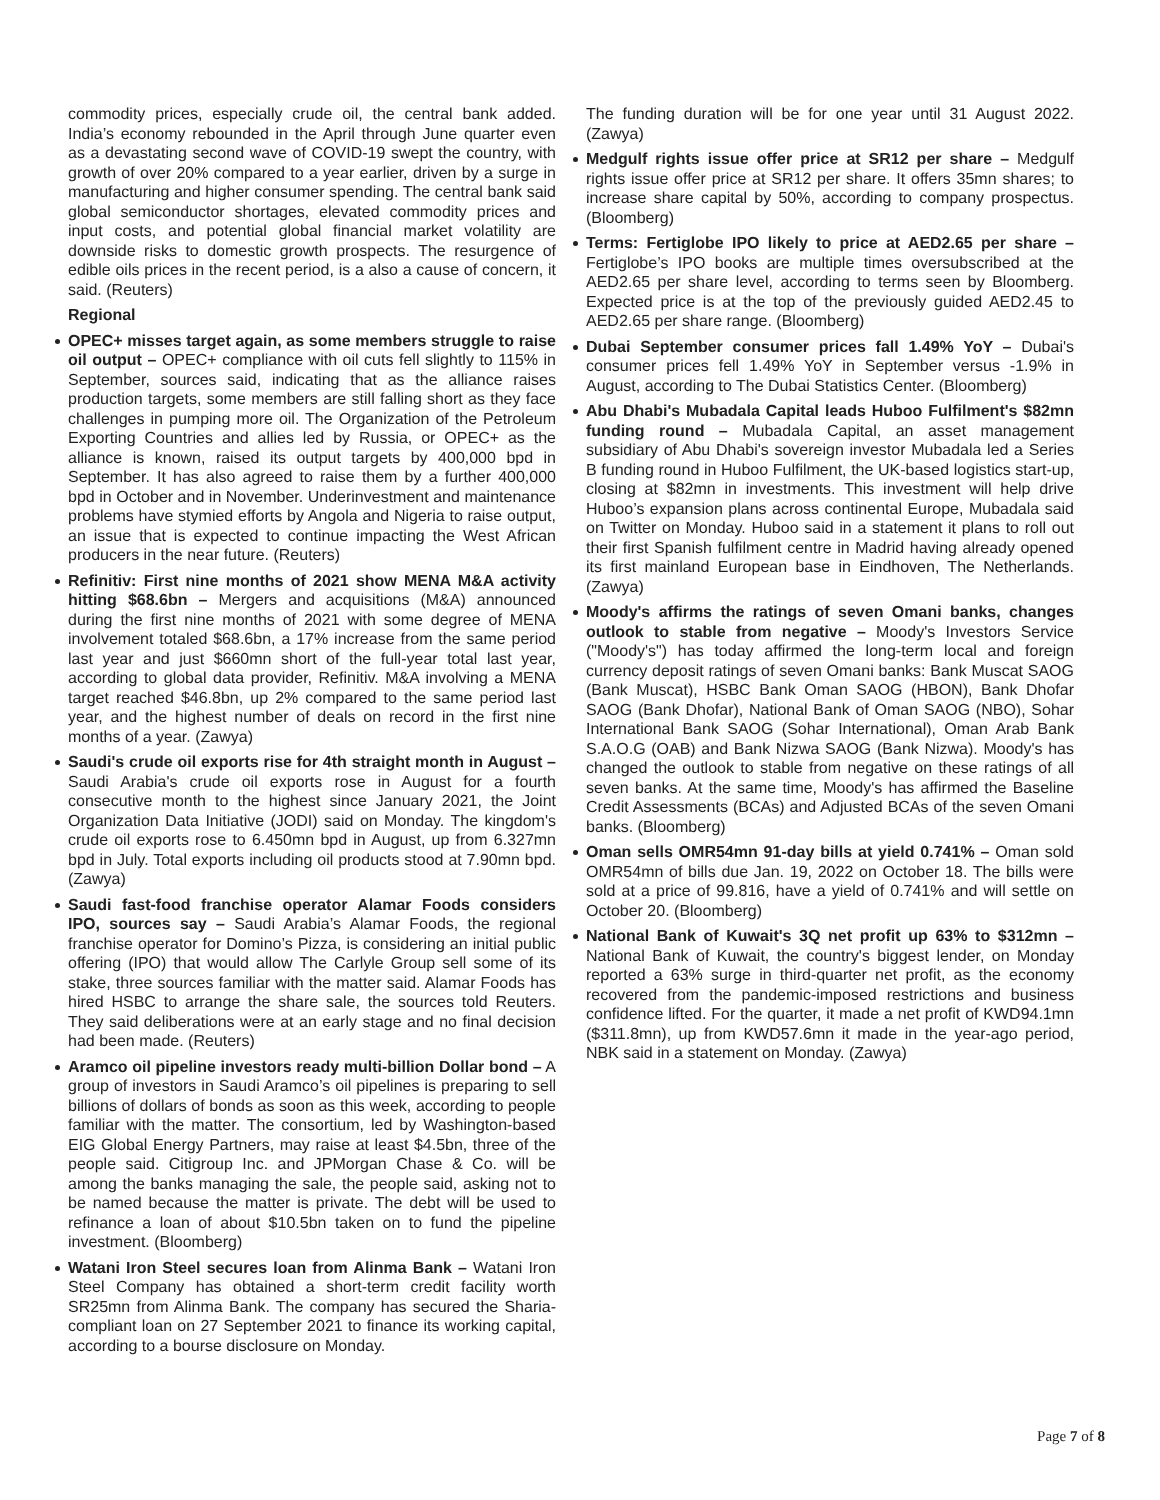commodity prices, especially crude oil, the central bank added. India’s economy rebounded in the April through June quarter even as a devastating second wave of COVID-19 swept the country, with growth of over 20% compared to a year earlier, driven by a surge in manufacturing and higher consumer spending. The central bank said global semiconductor shortages, elevated commodity prices and input costs, and potential global financial market volatility are downside risks to domestic growth prospects. The resurgence of edible oils prices in the recent period, is a also a cause of concern, it said. (Reuters)
Regional
OPEC+ misses target again, as some members struggle to raise oil output – OPEC+ compliance with oil cuts fell slightly to 115% in September, sources said, indicating that as the alliance raises production targets, some members are still falling short as they face challenges in pumping more oil. The Organization of the Petroleum Exporting Countries and allies led by Russia, or OPEC+ as the alliance is known, raised its output targets by 400,000 bpd in September. It has also agreed to raise them by a further 400,000 bpd in October and in November. Underinvestment and maintenance problems have stymied efforts by Angola and Nigeria to raise output, an issue that is expected to continue impacting the West African producers in the near future. (Reuters)
Refinitiv: First nine months of 2021 show MENA M&A activity hitting $68.6bn – Mergers and acquisitions (M&A) announced during the first nine months of 2021 with some degree of MENA involvement totaled $68.6bn, a 17% increase from the same period last year and just $660mn short of the full-year total last year, according to global data provider, Refinitiv. M&A involving a MENA target reached $46.8bn, up 2% compared to the same period last year, and the highest number of deals on record in the first nine months of a year. (Zawya)
Saudi's crude oil exports rise for 4th straight month in August – Saudi Arabia's crude oil exports rose in August for a fourth consecutive month to the highest since January 2021, the Joint Organization Data Initiative (JODI) said on Monday. The kingdom's crude oil exports rose to 6.450mn bpd in August, up from 6.327mn bpd in July. Total exports including oil products stood at 7.90mn bpd. (Zawya)
Saudi fast-food franchise operator Alamar Foods considers IPO, sources say – Saudi Arabia’s Alamar Foods, the regional franchise operator for Domino’s Pizza, is considering an initial public offering (IPO) that would allow The Carlyle Group sell some of its stake, three sources familiar with the matter said. Alamar Foods has hired HSBC to arrange the share sale, the sources told Reuters. They said deliberations were at an early stage and no final decision had been made. (Reuters)
Aramco oil pipeline investors ready multi-billion Dollar bond – A group of investors in Saudi Aramco’s oil pipelines is preparing to sell billions of dollars of bonds as soon as this week, according to people familiar with the matter. The consortium, led by Washington-based EIG Global Energy Partners, may raise at least $4.5bn, three of the people said. Citigroup Inc. and JPMorgan Chase & Co. will be among the banks managing the sale, the people said, asking not to be named because the matter is private. The debt will be used to refinance a loan of about $10.5bn taken on to fund the pipeline investment. (Bloomberg)
Watani Iron Steel secures loan from Alinma Bank – Watani Iron Steel Company has obtained a short-term credit facility worth SR25mn from Alinma Bank. The company has secured the Sharia-compliant loan on 27 September 2021 to finance its working capital, according to a bourse disclosure on Monday.
The funding duration will be for one year until 31 August 2022. (Zawya)
Medgulf rights issue offer price at SR12 per share – Medgulf rights issue offer price at SR12 per share. It offers 35mn shares; to increase share capital by 50%, according to company prospectus. (Bloomberg)
Terms: Fertiglobe IPO likely to price at AED2.65 per share – Fertiglobe’s IPO books are multiple times oversubscribed at the AED2.65 per share level, according to terms seen by Bloomberg. Expected price is at the top of the previously guided AED2.45 to AED2.65 per share range. (Bloomberg)
Dubai September consumer prices fall 1.49% YoY – Dubai's consumer prices fell 1.49% YoY in September versus -1.9% in August, according to The Dubai Statistics Center. (Bloomberg)
Abu Dhabi's Mubadala Capital leads Huboo Fulfilment's $82mn funding round – Mubadala Capital, an asset management subsidiary of Abu Dhabi's sovereign investor Mubadala led a Series B funding round in Huboo Fulfilment, the UK-based logistics start-up, closing at $82mn in investments. This investment will help drive Huboo’s expansion plans across continental Europe, Mubadala said on Twitter on Monday. Huboo said in a statement it plans to roll out their first Spanish fulfilment centre in Madrid having already opened its first mainland European base in Eindhoven, The Netherlands. (Zawya)
Moody's affirms the ratings of seven Omani banks, changes outlook to stable from negative – Moody's Investors Service ("Moody's") has today affirmed the long-term local and foreign currency deposit ratings of seven Omani banks: Bank Muscat SAOG (Bank Muscat), HSBC Bank Oman SAOG (HBON), Bank Dhofar SAOG (Bank Dhofar), National Bank of Oman SAOG (NBO), Sohar International Bank SAOG (Sohar International), Oman Arab Bank S.A.O.G (OAB) and Bank Nizwa SAOG (Bank Nizwa). Moody's has changed the outlook to stable from negative on these ratings of all seven banks. At the same time, Moody's has affirmed the Baseline Credit Assessments (BCAs) and Adjusted BCAs of the seven Omani banks. (Bloomberg)
Oman sells OMR54mn 91-day bills at yield 0.741% – Oman sold OMR54mn of bills due Jan. 19, 2022 on October 18. The bills were sold at a price of 99.816, have a yield of 0.741% and will settle on October 20. (Bloomberg)
National Bank of Kuwait's 3Q net profit up 63% to $312mn – National Bank of Kuwait, the country's biggest lender, on Monday reported a 63% surge in third-quarter net profit, as the economy recovered from the pandemic-imposed restrictions and business confidence lifted. For the quarter, it made a net profit of KWD94.1mn ($311.8mn), up from KWD57.6mn it made in the year-ago period, NBK said in a statement on Monday. (Zawya)
Page 7 of 8